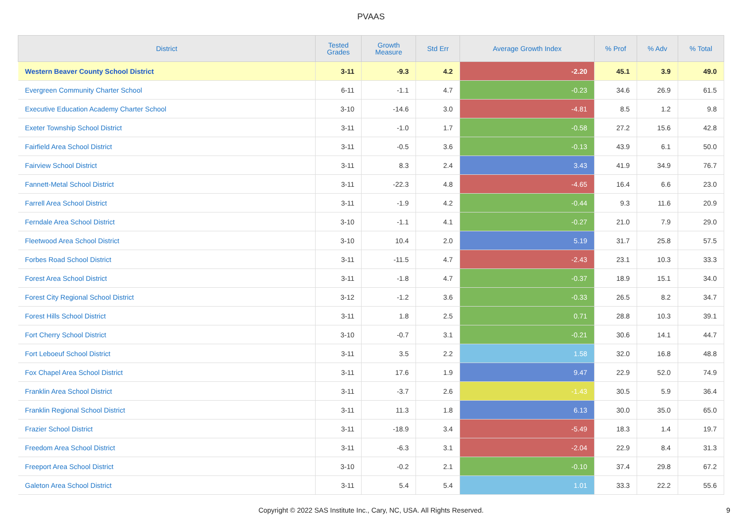PVAAS
| District | Tested Grades | Growth Measure | Std Err | Average Growth Index | % Prof | % Adv | % Total |
| --- | --- | --- | --- | --- | --- | --- | --- |
| Western Beaver County School District | 3-11 | -9.3 | 4.2 | -2.20 | 45.1 | 3.9 | 49.0 |
| Evergreen Community Charter School | 6-11 | -1.1 | 4.7 | -0.23 | 34.6 | 26.9 | 61.5 |
| Executive Education Academy Charter School | 3-10 | -14.6 | 3.0 | -4.81 | 8.5 | 1.2 | 9.8 |
| Exeter Township School District | 3-11 | -1.0 | 1.7 | -0.58 | 27.2 | 15.6 | 42.8 |
| Fairfield Area School District | 3-11 | -0.5 | 3.6 | -0.13 | 43.9 | 6.1 | 50.0 |
| Fairview School District | 3-11 | 8.3 | 2.4 | 3.43 | 41.9 | 34.9 | 76.7 |
| Fannett-Metal School District | 3-11 | -22.3 | 4.8 | -4.65 | 16.4 | 6.6 | 23.0 |
| Farrell Area School District | 3-11 | -1.9 | 4.2 | -0.44 | 9.3 | 11.6 | 20.9 |
| Ferndale Area School District | 3-10 | -1.1 | 4.1 | -0.27 | 21.0 | 7.9 | 29.0 |
| Fleetwood Area School District | 3-10 | 10.4 | 2.0 | 5.19 | 31.7 | 25.8 | 57.5 |
| Forbes Road School District | 3-11 | -11.5 | 4.7 | -2.43 | 23.1 | 10.3 | 33.3 |
| Forest Area School District | 3-11 | -1.8 | 4.7 | -0.37 | 18.9 | 15.1 | 34.0 |
| Forest City Regional School District | 3-12 | -1.2 | 3.6 | -0.33 | 26.5 | 8.2 | 34.7 |
| Forest Hills School District | 3-11 | 1.8 | 2.5 | 0.71 | 28.8 | 10.3 | 39.1 |
| Fort Cherry School District | 3-10 | -0.7 | 3.1 | -0.21 | 30.6 | 14.1 | 44.7 |
| Fort Leboeuf School District | 3-11 | 3.5 | 2.2 | 1.58 | 32.0 | 16.8 | 48.8 |
| Fox Chapel Area School District | 3-11 | 17.6 | 1.9 | 9.47 | 22.9 | 52.0 | 74.9 |
| Franklin Area School District | 3-11 | -3.7 | 2.6 | -1.43 | 30.5 | 5.9 | 36.4 |
| Franklin Regional School District | 3-11 | 11.3 | 1.8 | 6.13 | 30.0 | 35.0 | 65.0 |
| Frazier School District | 3-11 | -18.9 | 3.4 | -5.49 | 18.3 | 1.4 | 19.7 |
| Freedom Area School District | 3-11 | -6.3 | 3.1 | -2.04 | 22.9 | 8.4 | 31.3 |
| Freeport Area School District | 3-10 | -0.2 | 2.1 | -0.10 | 37.4 | 29.8 | 67.2 |
| Galeton Area School District | 3-11 | 5.4 | 5.4 | 1.01 | 33.3 | 22.2 | 55.6 |
Copyright © 2022 SAS Institute Inc., Cary, NC, USA. All Rights Reserved.
9